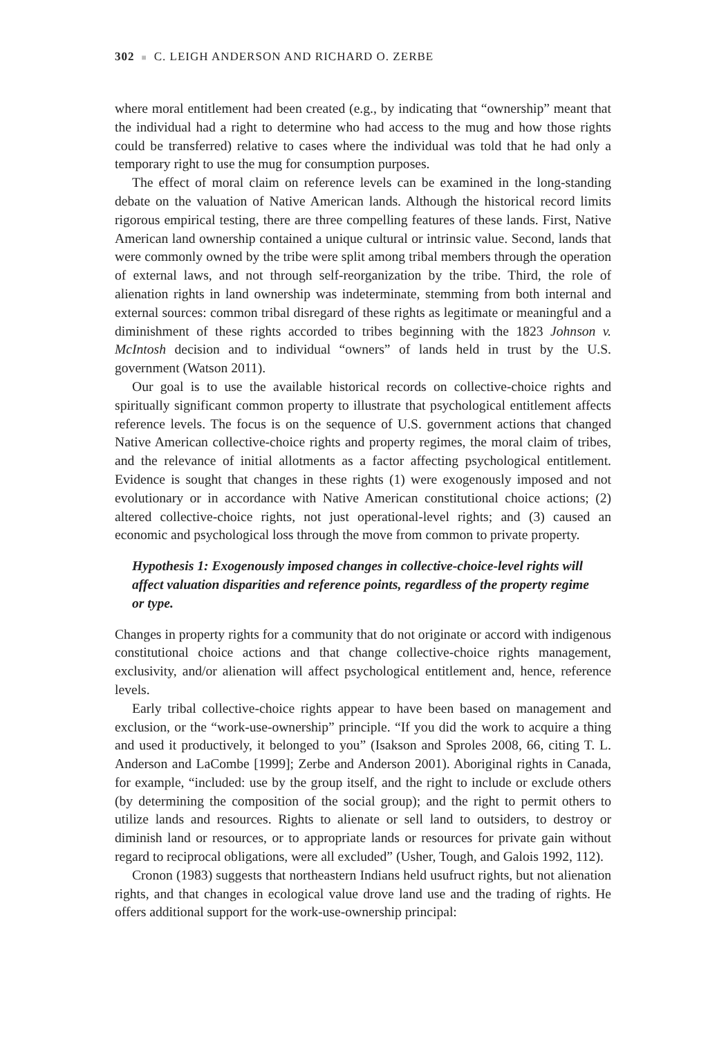302 ■ C. LEIGH ANDERSON AND RICHARD O. ZERBE
where moral entitlement had been created (e.g., by indicating that “ownership” meant that the individual had a right to determine who had access to the mug and how those rights could be transferred) relative to cases where the individual was told that he had only a temporary right to use the mug for consumption purposes.
The effect of moral claim on reference levels can be examined in the long-standing debate on the valuation of Native American lands. Although the historical record limits rigorous empirical testing, there are three compelling features of these lands. First, Native American land ownership contained a unique cultural or intrinsic value. Second, lands that were commonly owned by the tribe were split among tribal members through the operation of external laws, and not through self-reorganization by the tribe. Third, the role of alienation rights in land ownership was indeterminate, stemming from both internal and external sources: common tribal disregard of these rights as legitimate or meaningful and a diminishment of these rights accorded to tribes beginning with the 1823 Johnson v. McIntosh decision and to individual “owners” of lands held in trust by the U.S. government (Watson 2011).
Our goal is to use the available historical records on collective-choice rights and spiritually significant common property to illustrate that psychological entitlement affects reference levels. The focus is on the sequence of U.S. government actions that changed Native American collective-choice rights and property regimes, the moral claim of tribes, and the relevance of initial allotments as a factor affecting psychological entitlement. Evidence is sought that changes in these rights (1) were exogenously imposed and not evolutionary or in accordance with Native American constitutional choice actions; (2) altered collective-choice rights, not just operational-level rights; and (3) caused an economic and psychological loss through the move from common to private property.
Hypothesis 1: Exogenously imposed changes in collective-choice-level rights will affect valuation disparities and reference points, regardless of the property regime or type.
Changes in property rights for a community that do not originate or accord with indigenous constitutional choice actions and that change collective-choice rights management, exclusivity, and/or alienation will affect psychological entitlement and, hence, reference levels.
Early tribal collective-choice rights appear to have been based on management and exclusion, or the “work-use-ownership” principle. “If you did the work to acquire a thing and used it productively, it belonged to you” (Isakson and Sproles 2008, 66, citing T. L. Anderson and LaCombe [1999]; Zerbe and Anderson 2001). Aboriginal rights in Canada, for example, “included: use by the group itself, and the right to include or exclude others (by determining the composition of the social group); and the right to permit others to utilize lands and resources. Rights to alienate or sell land to outsiders, to destroy or diminish land or resources, or to appropriate lands or resources for private gain without regard to reciprocal obligations, were all excluded” (Usher, Tough, and Galois 1992, 112).
Cronon (1983) suggests that northeastern Indians held usufruct rights, but not alienation rights, and that changes in ecological value drove land use and the trading of rights. He offers additional support for the work-use-ownership principal: